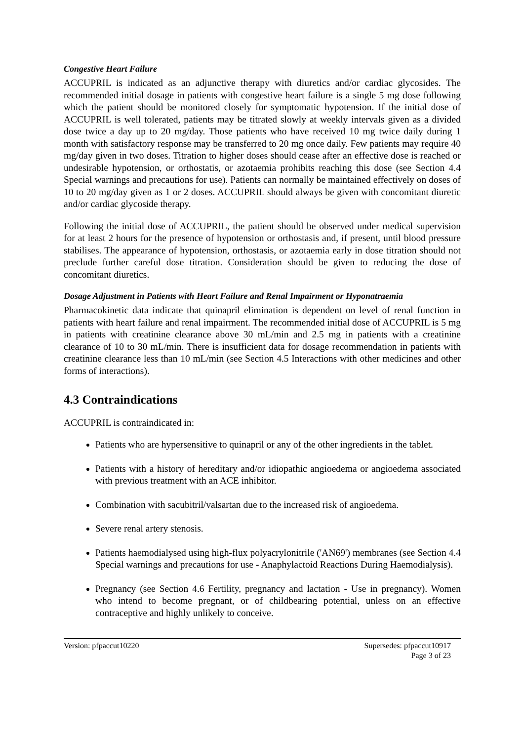Congestive Heart Failure
ACCUPRIL is indicated as an adjunctive therapy with diuretics and/or cardiac glycosides. The recommended initial dosage in patients with congestive heart failure is a single 5 mg dose following which the patient should be monitored closely for symptomatic hypotension. If the initial dose of ACCUPRIL is well tolerated, patients may be titrated slowly at weekly intervals given as a divided dose twice a day up to 20 mg/day. Those patients who have received 10 mg twice daily during 1 month with satisfactory response may be transferred to 20 mg once daily. Few patients may require 40 mg/day given in two doses. Titration to higher doses should cease after an effective dose is reached or undesirable hypotension, or orthostatis, or azotaemia prohibits reaching this dose (see Section 4.4 Special warnings and precautions for use). Patients can normally be maintained effectively on doses of 10 to 20 mg/day given as 1 or 2 doses. ACCUPRIL should always be given with concomitant diuretic and/or cardiac glycoside therapy.
Following the initial dose of ACCUPRIL, the patient should be observed under medical supervision for at least 2 hours for the presence of hypotension or orthostasis and, if present, until blood pressure stabilises. The appearance of hypotension, orthostasis, or azotaemia early in dose titration should not preclude further careful dose titration. Consideration should be given to reducing the dose of concomitant diuretics.
Dosage Adjustment in Patients with Heart Failure and Renal Impairment or Hyponatraemia
Pharmacokinetic data indicate that quinapril elimination is dependent on level of renal function in patients with heart failure and renal impairment. The recommended initial dose of ACCUPRIL is 5 mg in patients with creatinine clearance above 30 mL/min and 2.5 mg in patients with a creatinine clearance of 10 to 30 mL/min. There is insufficient data for dosage recommendation in patients with creatinine clearance less than 10 mL/min (see Section 4.5 Interactions with other medicines and other forms of interactions).
4.3 Contraindications
ACCUPRIL is contraindicated in:
Patients who are hypersensitive to quinapril or any of the other ingredients in the tablet.
Patients with a history of hereditary and/or idiopathic angioedema or angioedema associated with previous treatment with an ACE inhibitor.
Combination with sacubitril/valsartan due to the increased risk of angioedema.
Severe renal artery stenosis.
Patients haemodialysed using high-flux polyacrylonitrile ('AN69') membranes (see Section 4.4 Special warnings and precautions for use - Anaphylactoid Reactions During Haemodialysis).
Pregnancy (see Section 4.6 Fertility, pregnancy and lactation - Use in pregnancy). Women who intend to become pregnant, or of childbearing potential, unless on an effective contraceptive and highly unlikely to conceive.
Version: pfpaccut10220 Supersedes: pfpaccut10917
Page 3 of 23